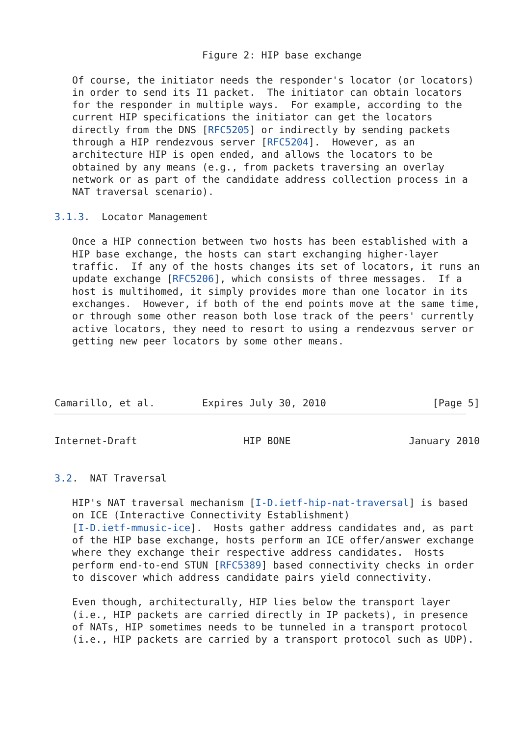Figure 2: HIP base exchange

   Of course, the initiator needs the responder's locator (or locators)
   in order to send its I1 packet.  The initiator can obtain locators
   for the responder in multiple ways.  For example, according to the
   current HIP specifications the initiator can get the locators
   directly from the DNS [RFC5205] or indirectly by sending packets
   through a HIP rendezvous server [RFC5204].  However, as an
   architecture HIP is open ended, and allows the locators to be
   obtained by any means (e.g., from packets traversing an overlay
   network or as part of the candidate address collection process in a
   NAT traversal scenario).

3.1.3.  Locator Management

   Once a HIP connection between two hosts has been established with a
   HIP base exchange, the hosts can start exchanging higher-layer
   traffic.  If any of the hosts changes its set of locators, it runs an
   update exchange [RFC5206], which consists of three messages.  If a
   host is multihomed, it simply provides more than one locator in its
   exchanges.  However, if both of the end points move at the same time,
   or through some other reason both lose track of the peers' currently
   active locators, they need to resort to using a rendezvous server or
   getting new peer locators by some other means.




Camarillo, et al.        Expires July 30, 2010                  [Page 5]
Internet-Draft                  HIP BONE                    January 2010


3.2.  NAT Traversal

   HIP's NAT traversal mechanism [I-D.ietf-hip-nat-traversal] is based
   on ICE (Interactive Connectivity Establishment)
   [I-D.ietf-mmusic-ice].  Hosts gather address candidates and, as part
   of the HIP base exchange, hosts perform an ICE offer/answer exchange
   where they exchange their respective address candidates.  Hosts
   perform end-to-end STUN [RFC5389] based connectivity checks in order
   to discover which address candidate pairs yield connectivity.

   Even though, architecturally, HIP lies below the transport layer
   (i.e., HIP packets are carried directly in IP packets), in presence
   of NATs, HIP sometimes needs to be tunneled in a transport protocol
   (i.e., HIP packets are carried by a transport protocol such as UDP).